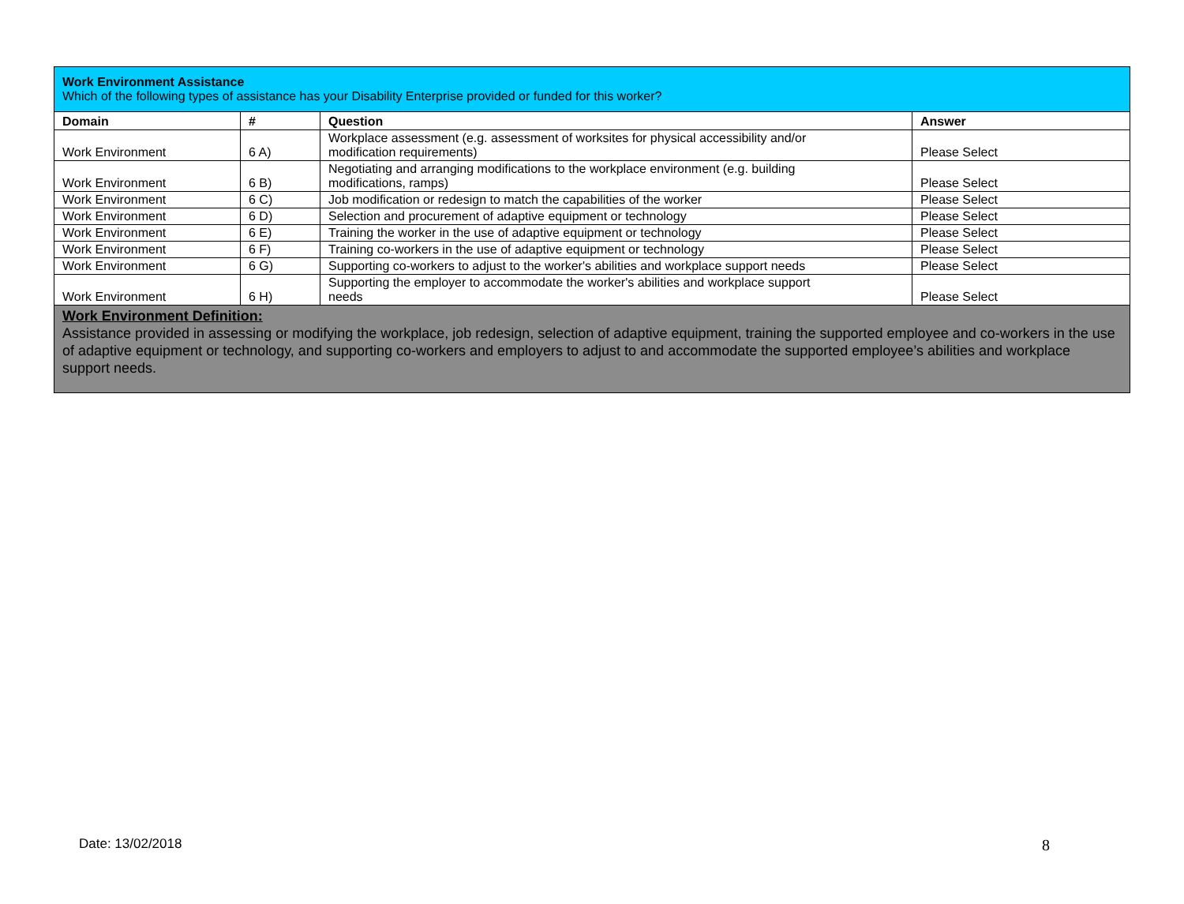| Work Environment Assistance Which of the following types of assistance has your Disability Enterprise provided or funded for this worker? | | | |
| Domain | # | Question | Answer |
| Work Environment | 6 A) | Workplace assessment (e.g. assessment of worksites for physical accessibility and/or modification requirements) | Please Select |
| Work Environment | 6 B) | Negotiating and arranging modifications to the workplace environment (e.g. building modifications, ramps) | Please Select |
| Work Environment | 6 C) | Job modification or redesign to match the capabilities of the worker | Please Select |
| Work Environment | 6 D) | Selection and procurement of adaptive equipment or technology | Please Select |
| Work Environment | 6 E) | Training the worker in the use of adaptive equipment or technology | Please Select |
| Work Environment | 6 F) | Training co-workers in the use of adaptive equipment or technology | Please Select |
| Work Environment | 6 G) | Supporting co-workers to adjust to the worker's abilities and workplace support needs | Please Select |
| Work Environment | 6 H) | Supporting the employer to accommodate the worker's abilities and workplace support needs | Please Select |
| Work Environment Definition: Assistance provided in assessing or modifying the workplace, job redesign, selection of adaptive equipment, training the supported employee and co-workers in the use of adaptive equipment or technology, and supporting co-workers and employers to adjust to and accommodate the supported employee’s abilities and workplace support needs. | | | |
Date: 13/02/2018 8